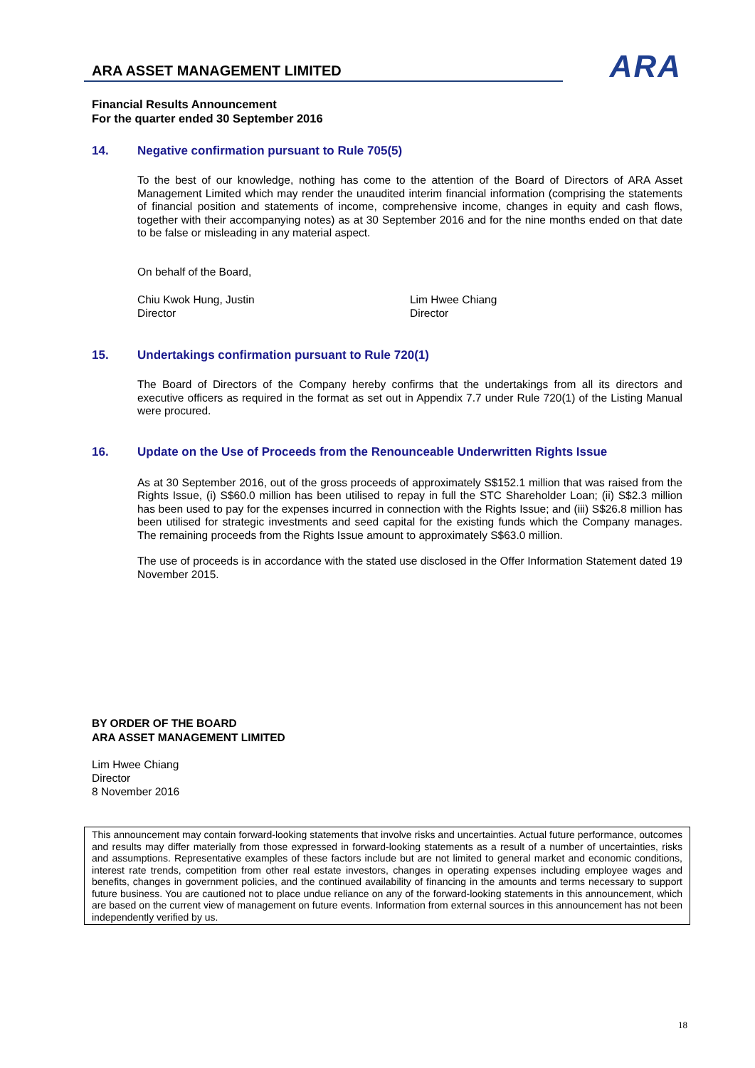ARA
ARA ASSET MANAGEMENT LIMITED
Financial Results Announcement
For the quarter ended 30 September 2016
14. Negative confirmation pursuant to Rule 705(5)
To the best of our knowledge, nothing has come to the attention of the Board of Directors of ARA Asset Management Limited which may render the unaudited interim financial information (comprising the statements of financial position and statements of income, comprehensive income, changes in equity and cash flows, together with their accompanying notes) as at 30 September 2016 and for the nine months ended on that date to be false or misleading in any material aspect.
On behalf of the Board,
Chiu Kwok Hung, Justin
Director
Lim Hwee Chiang
Director
15. Undertakings confirmation pursuant to Rule 720(1)
The Board of Directors of the Company hereby confirms that the undertakings from all its directors and executive officers as required in the format as set out in Appendix 7.7 under Rule 720(1) of the Listing Manual were procured.
16. Update on the Use of Proceeds from the Renounceable Underwritten Rights Issue
As at 30 September 2016, out of the gross proceeds of approximately S$152.1 million that was raised from the Rights Issue, (i) S$60.0 million has been utilised to repay in full the STC Shareholder Loan; (ii) S$2.3 million has been used to pay for the expenses incurred in connection with the Rights Issue; and (iii) S$26.8 million has been utilised for strategic investments and seed capital for the existing funds which the Company manages. The remaining proceeds from the Rights Issue amount to approximately S$63.0 million.
The use of proceeds is in accordance with the stated use disclosed in the Offer Information Statement dated 19 November 2015.
BY ORDER OF THE BOARD
ARA ASSET MANAGEMENT LIMITED
Lim Hwee Chiang
Director
8 November 2016
This announcement may contain forward-looking statements that involve risks and uncertainties. Actual future performance, outcomes and results may differ materially from those expressed in forward-looking statements as a result of a number of uncertainties, risks and assumptions. Representative examples of these factors include but are not limited to general market and economic conditions, interest rate trends, competition from other real estate investors, changes in operating expenses including employee wages and benefits, changes in government policies, and the continued availability of financing in the amounts and terms necessary to support future business. You are cautioned not to place undue reliance on any of the forward-looking statements in this announcement, which are based on the current view of management on future events. Information from external sources in this announcement has not been independently verified by us.
18